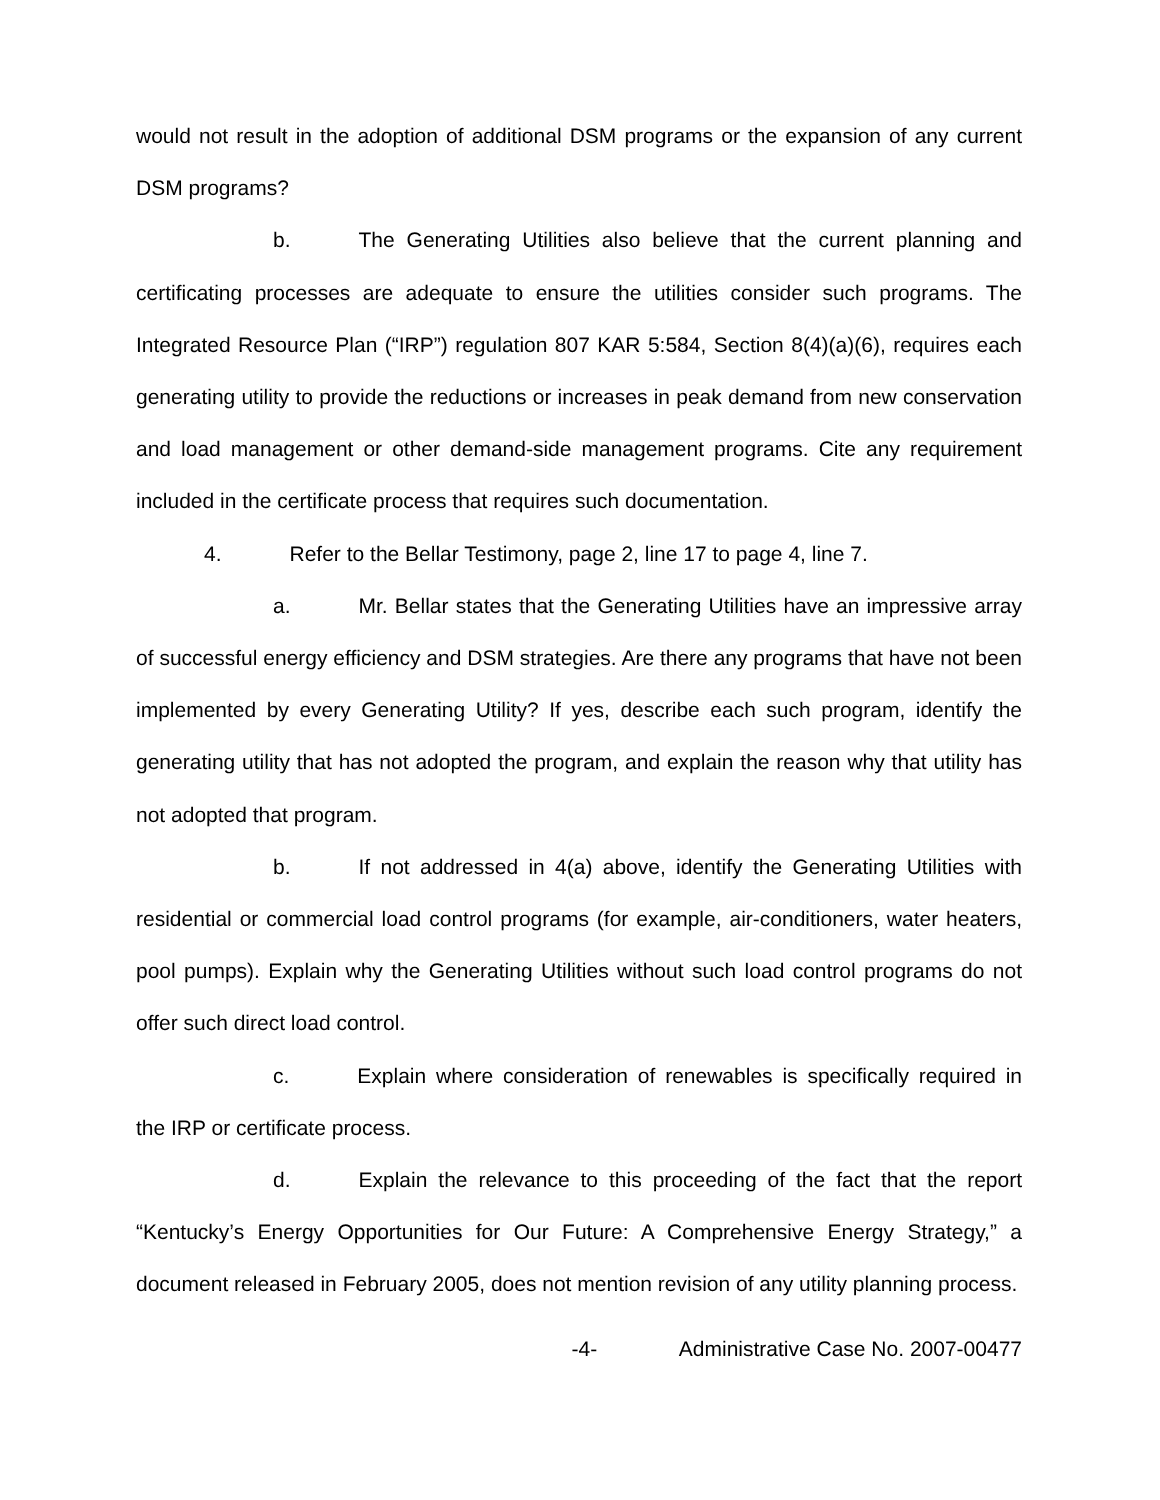would not result in the adoption of additional DSM programs or the expansion of any current DSM programs?
b. The Generating Utilities also believe that the current planning and certificating processes are adequate to ensure the utilities consider such programs. The Integrated Resource Plan (“IRP”) regulation 807 KAR 5:584, Section 8(4)(a)(6), requires each generating utility to provide the reductions or increases in peak demand from new conservation and load management or other demand-side management programs. Cite any requirement included in the certificate process that requires such documentation.
4. Refer to the Bellar Testimony, page 2, line 17 to page 4, line 7.
a. Mr. Bellar states that the Generating Utilities have an impressive array of successful energy efficiency and DSM strategies. Are there any programs that have not been implemented by every Generating Utility? If yes, describe each such program, identify the generating utility that has not adopted the program, and explain the reason why that utility has not adopted that program.
b. If not addressed in 4(a) above, identify the Generating Utilities with residential or commercial load control programs (for example, air-conditioners, water heaters, pool pumps). Explain why the Generating Utilities without such load control programs do not offer such direct load control.
c. Explain where consideration of renewables is specifically required in the IRP or certificate process.
d. Explain the relevance to this proceeding of the fact that the report “Kentucky’s Energy Opportunities for Our Future: A Comprehensive Energy Strategy,” a document released in February 2005, does not mention revision of any utility planning process.
-4- Administrative Case No. 2007-00477